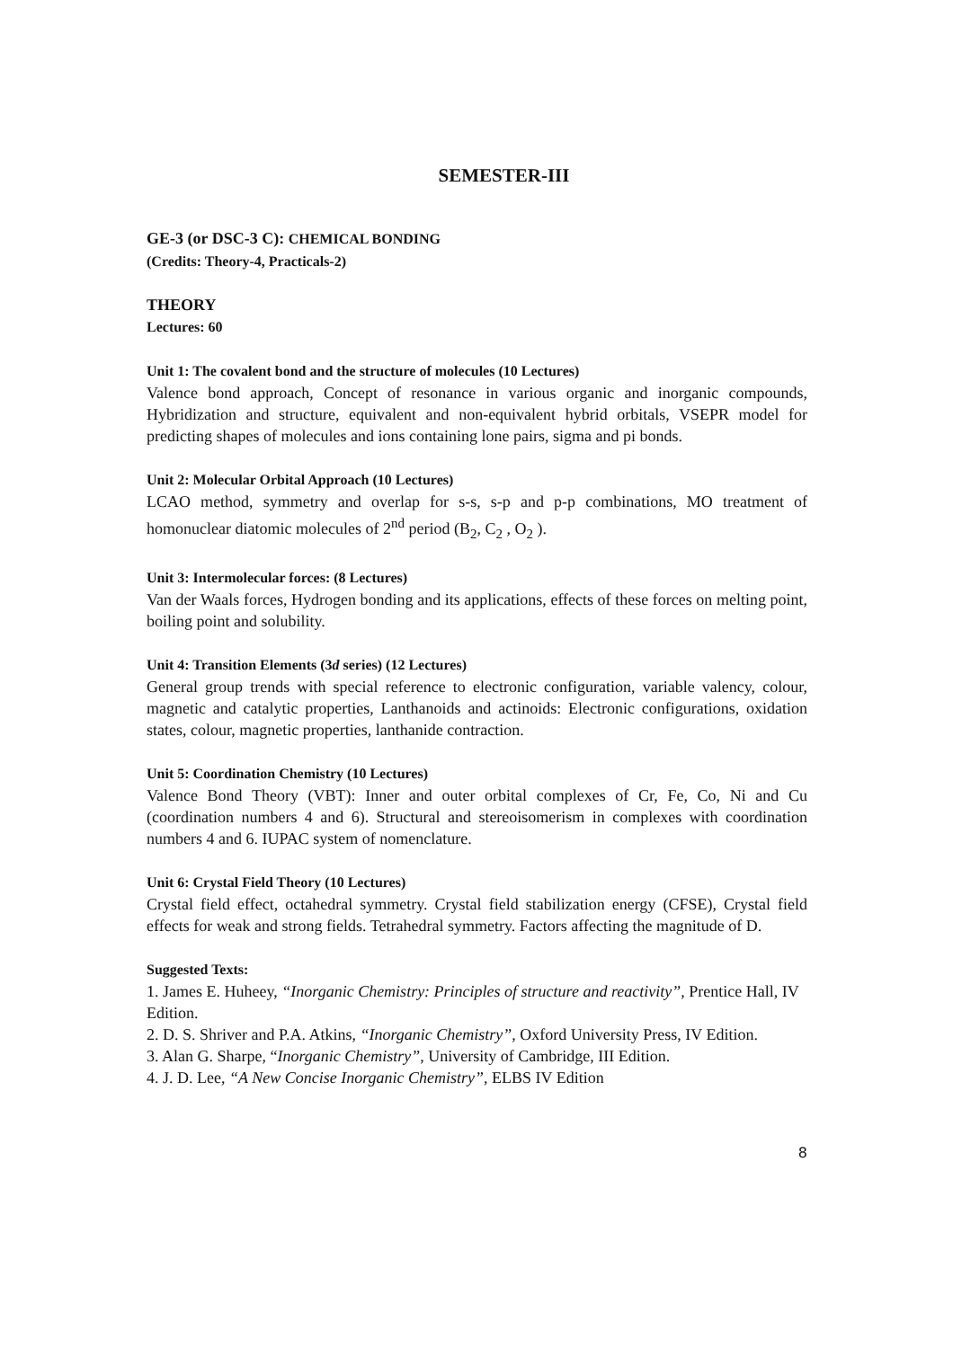SEMESTER-III
GE-3 (or DSC-3 C): CHEMICAL BONDING
(Credits: Theory-4, Practicals-2)
THEORY
Lectures: 60
Unit 1: The covalent bond and the structure of molecules (10 Lectures)
Valence bond approach, Concept of resonance in various organic and inorganic compounds, Hybridization and structure, equivalent and non-equivalent hybrid orbitals, VSEPR model for predicting shapes of molecules and ions containing lone pairs, sigma and pi bonds.
Unit 2: Molecular Orbital Approach (10 Lectures)
LCAO method, symmetry and overlap for s-s, s-p and p-p combinations, MO treatment of homonuclear diatomic molecules of 2<sup>nd</sup> period (B<sub>2</sub>, C<sub>2</sub> , O<sub>2</sub> ).
Unit 3: Intermolecular forces: (8 Lectures)
Van der Waals forces, Hydrogen bonding and its applications, effects of these forces on melting point, boiling point and solubility.
Unit 4: Transition Elements (3d series) (12 Lectures)
General group trends with special reference to electronic configuration, variable valency, colour, magnetic and catalytic properties, Lanthanoids and actinoids: Electronic configurations, oxidation states, colour, magnetic properties, lanthanide contraction.
Unit 5: Coordination Chemistry (10 Lectures)
Valence Bond Theory (VBT): Inner and outer orbital complexes of Cr, Fe, Co, Ni and Cu (coordination numbers 4 and 6). Structural and stereoisomerism in complexes with coordination numbers 4 and 6. IUPAC system of nomenclature.
Unit 6: Crystal Field Theory (10 Lectures)
Crystal field effect, octahedral symmetry. Crystal field stabilization energy (CFSE), Crystal field effects for weak and strong fields. Tetrahedral symmetry. Factors affecting the magnitude of D.
Suggested Texts:
1. James E. Huheey, “Inorganic Chemistry: Principles of structure and reactivity”, Prentice Hall, IV Edition.
2. D. S. Shriver and P.A. Atkins, “Inorganic Chemistry”, Oxford University Press, IV Edition.
3. Alan G. Sharpe, “Inorganic Chemistry”, University of Cambridge, III Edition.
4. J. D. Lee, “A New Concise Inorganic Chemistry”, ELBS IV Edition
8